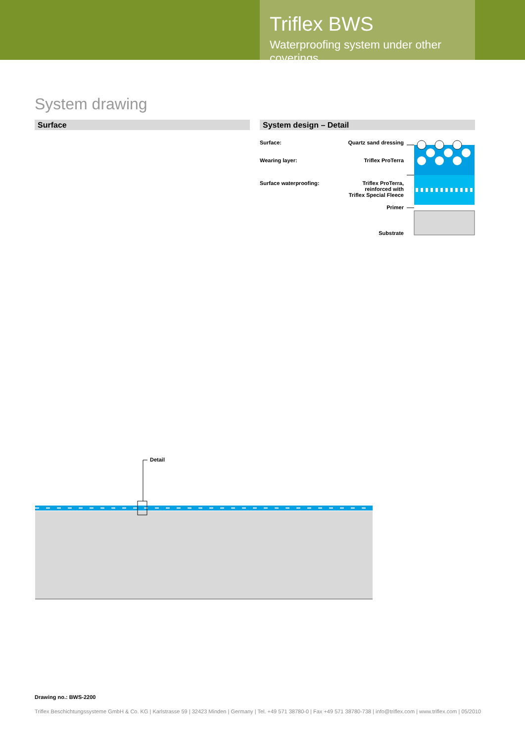Triflex BWS
Waterproofing system under other coverings
System drawing
Surface System design – Detail
Surface:
Wearing layer:
Surface waterproofing:
Quartz sand dressing
Triflex ProTerra
Triflex ProTerra,
reinforced with
Triflex Special Fleece
Primer
Substrate
Detail
Drawing no.: BWS-2200
Triflex Beschichtungssysteme GmbH & Co. KG | Karlstrasse 59 | 32423 Minden | Germany | Tel. +49 571 38780-0 | Fax +49 571 38780-738 | info@triflex.com | www.triflex.com | 05/2010